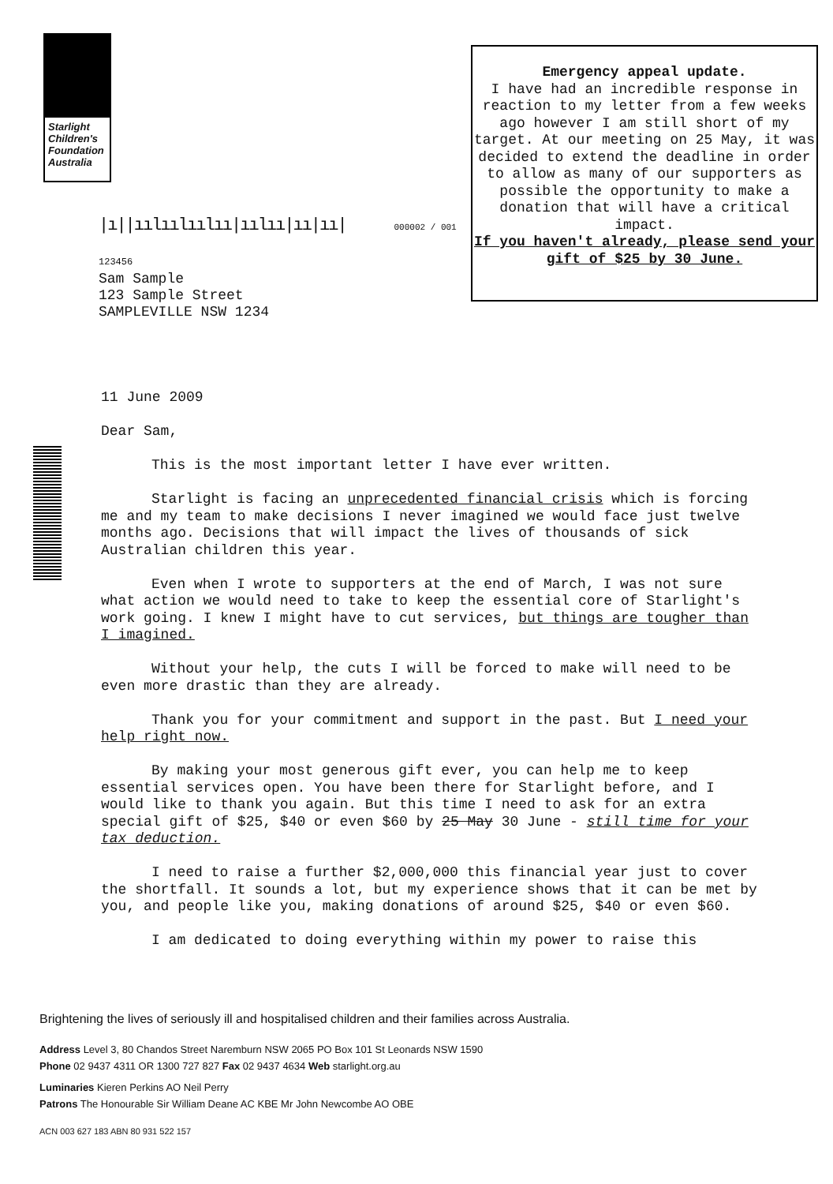Starlight Children's Foundation Australia
Emergency appeal update.
I have had an incredible response in reaction to my letter from a few weeks ago however I am still short of my target. At our meeting on 25 May, it was decided to extend the deadline in order to allow as many of our supporters as possible the opportunity to make a donation that will have a critical impact.
If you haven't already, please send your gift of $25 by 30 June.
|ı||ıılıılıılıı|ıılıı|ıı|ıı| 000002 / 001
123456
Sam Sample
123 Sample Street
SAMPLEVILLE NSW 1234
11 June 2009
Dear Sam,
This is the most important letter I have ever written.
Starlight is facing an unprecedented financial crisis which is forcing me and my team to make decisions I never imagined we would face just twelve months ago. Decisions that will impact the lives of thousands of sick Australian children this year.
Even when I wrote to supporters at the end of March, I was not sure what action we would need to take to keep the essential core of Starlight's work going. I knew I might have to cut services, but things are tougher than I imagined.
Without your help, the cuts I will be forced to make will need to be even more drastic than they are already.
Thank you for your commitment and support in the past. But I need your help right now.
By making your most generous gift ever, you can help me to keep essential services open. You have been there for Starlight before, and I would like to thank you again. But this time I need to ask for an extra special gift of $25, $40 or even $60 by 25 May 30 June - still time for your tax deduction.
I need to raise a further $2,000,000 this financial year just to cover the shortfall. It sounds a lot, but my experience shows that it can be met by you, and people like you, making donations of around $25, $40 or even $60.
I am dedicated to doing everything within my power to raise this
Brightening the lives of seriously ill and hospitalised children and their families across Australia.
Address Level 3, 80 Chandos Street Naremburn NSW 2065 PO Box 101 St Leonards NSW 1590
Phone 02 9437 4311 OR 1300 727 827 Fax 02 9437 4634 Web starlight.org.au
Luminaries Kieren Perkins AO Neil Perry
Patrons The Honourable Sir William Deane AC KBE Mr John Newcombe AO OBE
ACN 003 627 183 ABN 80 931 522 157